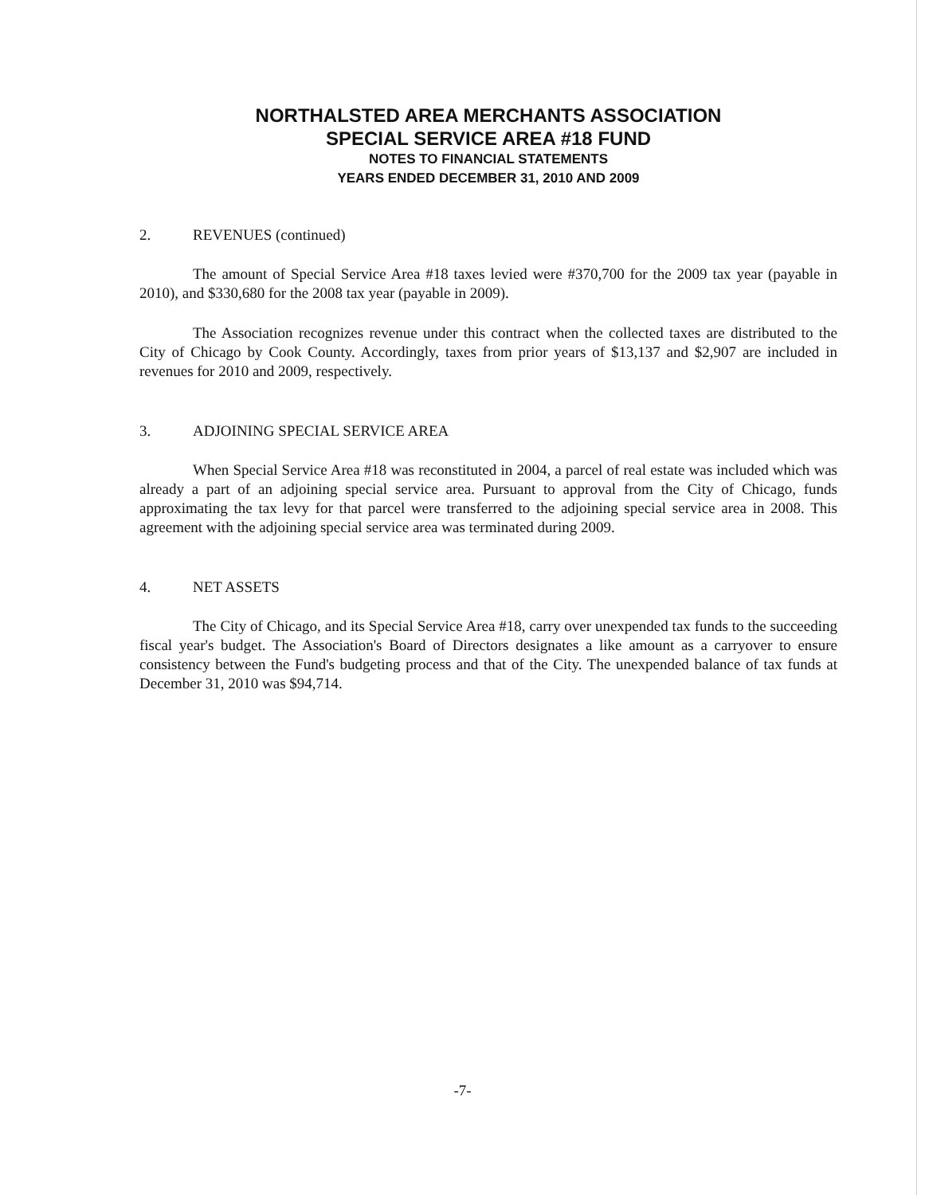NORTHALSTED AREA MERCHANTS ASSOCIATION
SPECIAL SERVICE AREA #18 FUND
NOTES TO FINANCIAL STATEMENTS
YEARS ENDED DECEMBER 31, 2010 AND 2009
2. REVENUES (continued)
The amount of Special Service Area #18 taxes levied were #370,700 for the 2009 tax year (payable in 2010), and $330,680 for the 2008 tax year (payable in 2009).
The Association recognizes revenue under this contract when the collected taxes are distributed to the City of Chicago by Cook County. Accordingly, taxes from prior years of $13,137 and $2,907 are included in revenues for 2010 and 2009, respectively.
3. ADJOINING SPECIAL SERVICE AREA
When Special Service Area #18 was reconstituted in 2004, a parcel of real estate was included which was already a part of an adjoining special service area. Pursuant to approval from the City of Chicago, funds approximating the tax levy for that parcel were transferred to the adjoining special service area in 2008. This agreement with the adjoining special service area was terminated during 2009.
4. NET ASSETS
The City of Chicago, and its Special Service Area #18, carry over unexpended tax funds to the succeeding fiscal year's budget. The Association's Board of Directors designates a like amount as a carryover to ensure consistency between the Fund's budgeting process and that of the City. The unexpended balance of tax funds at December 31, 2010 was $94,714.
-7-